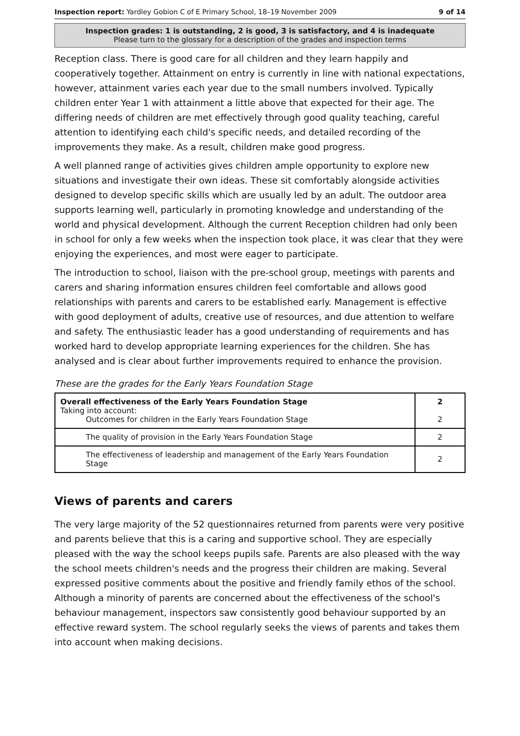Inspection report: Yardley Gobion C of E Primary School, 18–19 November 2009 9 of 14
Inspection grades: 1 is outstanding, 2 is good, 3 is satisfactory, and 4 is inadequate
Please turn to the glossary for a description of the grades and inspection terms
Reception class. There is good care for all children and they learn happily and cooperatively together. Attainment on entry is currently in line with national expectations, however, attainment varies each year due to the small numbers involved. Typically children enter Year 1 with attainment a little above that expected for their age. The differing needs of children are met effectively through good quality teaching, careful attention to identifying each child's specific needs, and detailed recording of the improvements they make. As a result, children make good progress.
A well planned range of activities gives children ample opportunity to explore new situations and investigate their own ideas. These sit comfortably alongside activities designed to develop specific skills which are usually led by an adult. The outdoor area supports learning well, particularly in promoting knowledge and understanding of the world and physical development. Although the current Reception children had only been in school for only a few weeks when the inspection took place, it was clear that they were enjoying the experiences, and most were eager to participate.
The introduction to school, liaison with the pre-school group, meetings with parents and carers and sharing information ensures children feel comfortable and allows good relationships with parents and carers to be established early. Management is effective with good deployment of adults, creative use of resources, and due attention to welfare and safety. The enthusiastic leader has a good understanding of requirements and has worked hard to develop appropriate learning experiences for the children. She has analysed and is clear about further improvements required to enhance the provision.
These are the grades for the Early Years Foundation Stage
| Overall effectiveness of the Early Years Foundation Stage Taking into account: Outcomes for children in the Early Years Foundation Stage | 2 2 |
| The quality of provision in the Early Years Foundation Stage | 2 |
| The effectiveness of leadership and management of the Early Years Foundation Stage | 2 |
Views of parents and carers
The very large majority of the 52 questionnaires returned from parents were very positive and parents believe that this is a caring and supportive school. They are especially pleased with the way the school keeps pupils safe. Parents are also pleased with the way the school meets children's needs and the progress their children are making. Several expressed positive comments about the positive and friendly family ethos of the school. Although a minority of parents are concerned about the effectiveness of the school's behaviour management, inspectors saw consistently good behaviour supported by an effective reward system. The school regularly seeks the views of parents and takes them into account when making decisions.